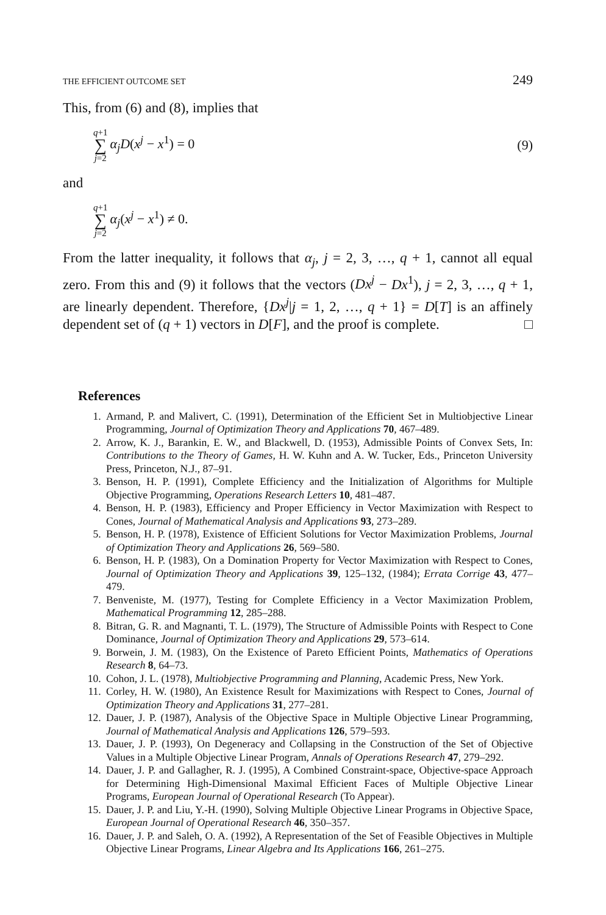THE EFFICIENT OUTCOME SET 249
This, from (6) and (8), implies that
q+1 ∑ j=2 α<sub>j</sub>D(x<sup>j</sup> − x<sup>1</sup>) = 0 (9)
and
q+1 ∑ j=2 α<sub>j</sub>(x<sup>j</sup> − x<sup>1</sup>) ≠ 0.
From the latter inequality, it follows that α<sub>j</sub>, j = 2, 3, …, q + 1, cannot all equal zero. From this and (9) it follows that the vectors (Dx<sup>j</sup> − Dx<sup>1</sup>), j = 2, 3, …, q + 1, are linearly dependent. Therefore, {Dx<sup>j</sup>|j = 1, 2, …, q + 1} = D[T] is an affinely dependent set of (q + 1) vectors in D[F], and the proof is complete. □
References
1. Armand, P. and Malivert, C. (1991), Determination of the Efficient Set in Multiobjective Linear Programming, Journal of Optimization Theory and Applications 70, 467–489.
2. Arrow, K. J., Barankin, E. W., and Blackwell, D. (1953), Admissible Points of Convex Sets, In: Contributions to the Theory of Games, H. W. Kuhn and A. W. Tucker, Eds., Princeton University Press, Princeton, N.J., 87–91.
3. Benson, H. P. (1991), Complete Efficiency and the Initialization of Algorithms for Multiple Objective Programming, Operations Research Letters 10, 481–487.
4. Benson, H. P. (1983), Efficiency and Proper Efficiency in Vector Maximization with Respect to Cones, Journal of Mathematical Analysis and Applications 93, 273–289.
5. Benson, H. P. (1978), Existence of Efficient Solutions for Vector Maximization Problems, Journal of Optimization Theory and Applications 26, 569–580.
6. Benson, H. P. (1983), On a Domination Property for Vector Maximization with Respect to Cones, Journal of Optimization Theory and Applications 39, 125–132, (1984); Errata Corrige 43, 477–479.
7. Benveniste, M. (1977), Testing for Complete Efficiency in a Vector Maximization Problem, Mathematical Programming 12, 285–288.
8. Bitran, G. R. and Magnanti, T. L. (1979), The Structure of Admissible Points with Respect to Cone Dominance, Journal of Optimization Theory and Applications 29, 573–614.
9. Borwein, J. M. (1983), On the Existence of Pareto Efficient Points, Mathematics of Operations Research 8, 64–73.
10. Cohon, J. L. (1978), Multiobjective Programming and Planning, Academic Press, New York.
11. Corley, H. W. (1980), An Existence Result for Maximizations with Respect to Cones, Journal of Optimization Theory and Applications 31, 277–281.
12. Dauer, J. P. (1987), Analysis of the Objective Space in Multiple Objective Linear Programming, Journal of Mathematical Analysis and Applications 126, 579–593.
13. Dauer, J. P. (1993), On Degeneracy and Collapsing in the Construction of the Set of Objective Values in a Multiple Objective Linear Program, Annals of Operations Research 47, 279–292.
14. Dauer, J. P. and Gallagher, R. J. (1995), A Combined Constraint-space, Objective-space Approach for Determining High-Dimensional Maximal Efficient Faces of Multiple Objective Linear Programs, European Journal of Operational Research (To Appear).
15. Dauer, J. P. and Liu, Y.-H. (1990), Solving Multiple Objective Linear Programs in Objective Space, European Journal of Operational Research 46, 350–357.
16. Dauer, J. P. and Saleh, O. A. (1992), A Representation of the Set of Feasible Objectives in Multiple Objective Linear Programs, Linear Algebra and Its Applications 166, 261–275.